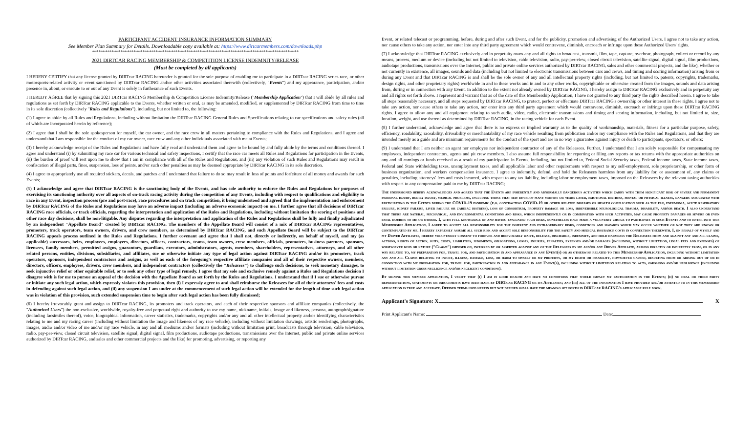PARTICIPANT ACCIDENT INSURANCE INFORMATION SUMMARY
See Member Plan Summary for Details. Downloadable copy available at: https://www.dirtcarmembers.com/downloads.php
**********************************************************************************************
2021 DIRTCAR RACING MEMBERSHIP & COMPETITION LICENSE INDEMNITY/RELEASE
(Must be completed by all applicants)
I HEREBY CERTIFY that any license granted by DIRTcar RACING hereunder is granted for the sole purpose of enabling me to participate in a DIRTcar RACING series race, or other motorsports-related activity or event sanctioned by DIRTcar RACING and/or other activities associated therewith (collectively, "Events") and my appearance, participation, and/or presence in, about, or enroute to or out of any Event is solely in furtherance of such Events.
I HEREBY AGREE that by signing this 2021 DIRTcar RACING Membership & Competition License Indemnity/Release ("Membership Application") that I will abide by all rules and regulations as set forth by DIRTcar RACING applicable to the Events, whether written or oral, as may be amended, modified, or supplemented by DIRTcar RACING from time to time in its sole discretion (collectively "Rules and Regulations"), including, but not limited to, the following:
(1) I agree to abide by all Rules and Regulations, including without limitation the DIRTcar RACING General Rules and Specifications relating to car specifications and safety rules (all of which are incorporated herein by reference);
(2) I agree that I shall be the sole spokesperson for myself, the car owner, and the race crew in all matters pertaining to compliance with the Rules and Regulations, and I agree and understand that I am responsible for the conduct of my car owner, race crew and any other individuals associated with me at Events;
(3) I hereby acknowledge receipt of the Rules and Regulations and have fully read and understand them and agree to be bound by and fully abide by the terms and conditions thereof. I agree and understand (i) by submitting my race car for various technical and safety inspections, I certify that the race car meets all Rules and Regulations for participation in the Events, (ii) the burden of proof will rest upon me to show that I am in compliance with all of the Rules and Regulations, and (iii) any violation of such Rules and Regulations may result in confiscation of illegal parts, fines, suspension, loss of points, and/or such other penalties as may be deemed appropriate by DIRTcar RACING in its sole discretion.
(4) I agree to appropriately use all required stickers, decals, and patches and I understand that failure to do so may result in loss of points and forfeiture of all money and awards for such Events;
(5) I acknowledge and agree that DIRTcar RACING is the sanctioning body of the Events, and has sole authority to enforce the Rules and Regulations for purposes of exercising its sanctioning authority over all aspects of on-track racing activity during the competition of any Events, including with respect to qualifications and eligibility to race in any Event, inspection process (pre and post-race), race procedures and on track competition, it being understood and agreed that the implementation and enforcement by DIRTcar RACING of the Rules and Regulations may have an adverse impact (including an adverse economic impact) on me. I further agree that all decisions of DIRTcar RACING race officials, or track officials, regarding the interpretation and application of the Rules and Regulations, including without limitation the scoring of positions and other race day decisions, shall be non-litigable. Any disputes regarding the interpretation and application of the Rules and Regulations shall be fully and finally adjudicated by an independent "Appellate Board" created by DIRTcar RACING. The members of the Appellate Board will consist of a mix of DIRTcar RACING representatives, promoters, track operators, team owners, drivers, and crew members, as determined by DIRTcar RACING, and such Appellate Board will be subject to the DIRTcar RACING appeals process outlined in the Rules and Regulations. I further covenant and agree that I shall not, directly or indirectly, on behalf of myself, and my (as applicable) successors, heirs, employees, employers, directors, officers, contractors, teams, team owners, crew members, officials, promoters, business partners, sponsors, licensees, family members, permitted assigns, guarantors, guardians, executors, administrators, agents, members, shareholders, representatives, attorneys, and all other related persons, entities, divisions, subsidiaries, and affiliates, sue or otherwise initiate any type of legal action against DIRTcar RACING and/or its promoters, track operators, sponsors, independent contractors and assigns, as well as each of the foregoing's respective affiliate companies and all of their respective owners, members, directors, officers, employees, drivers, crew members, and independent contractors (collectively the "Releasees") to challenge such decisions, to seek monetary damages, to seek injunctive relief or other equitable relief, or to seek any other type of legal remedy. I agree that my sole and exclusive remedy against a Rules and Regulations decision I disagree with is for me to pursue an appeal of the decision with the Appellate Board as set forth by the Rules and Regulations. I understand that if I sue or otherwise pursue or initiate any such legal action, which expressly violates this provision, then (i) I expressly agree to and shall reimburse the Releasees for all of their attorneys' fees and costs in defending against such legal action, and (ii) any suspension I am under at the commencement of such legal action will be extended for the length of time such legal action was in violation of this provision, such extended suspension time to begin after such legal action has been fully dismissed;
(6) I hereby irrevocably grant and assign to DIRTcar RACING, its promoters and track operators, and each of their respective sponsors and affiliate companies (collectively, the "Authorized Users") the non-exclusive, worldwide, royalty-free and perpetual right and authority to use my name, nickname, initials, image and likeness, persona, autograph/signature (including facsimiles thereof), voice, biographical information, career statistics, trademarks, copyrights and/or any and all other intellectual property and/or identifying characteristics relating to me and my racing career (including without limitation the image and likeness of my race vehicle), including without limitation drawings, artistic renderings, photographs, images, audio and/or video of me and/or my race vehicle, in any and all mediums and/or formats (including without limitation print, broadcasts through television, cable television, radio, pay-per-view, closed circuit television, satellite signal, digital signal, film productions, audiotape productions, transmissions over the Internet, public and private online services authorized by DIRTcar RACING, and sales and other commercial projects and the like) for promoting, advertising, or reporting any
Event, or related telecast or programming, before, during and after such Event, and for the publicity, promotion and advertising of the Authorized Users. I agree not to take any action, nor cause others to take any action, nor enter into any third party agreement which would contravene, diminish, encroach or infringe upon these Authorized Users' rights.
(7) I acknowledge that DIRTcar RACING exclusively and in perpetuity owns any and all rights to broadcast, transmit, film, tape, capture, overhear, photograph, collect or record by any means, process, medium or device (including but not limited to television, cable television, radio, pay-per-view, closed circuit television, satellite signal, digital signal, film productions, audiotape productions, transmissions over the Internet, public and private online services authorized by DIRTcar RACING, sales and other commercial projects, and the like), whether or not currently in existence, all images, sounds and data (including but not limited to electronic transmissions between cars and crews, and timing and scoring information) arising from or during any Event and that DIRTcar RACING is and shall be the sole owner of any and all intellectual property rights (including, but not limited to, patents, copyrights, trademarks, design rights, and other proprietary rights) worldwide in and to these works and in and to any other works, copyrightable or otherwise created from the images, sounds and data arising from, during or in connection with any Event. In addition to the extent not already owned by DIRTcar RACING, I hereby assign to DIRTcar RACING exclusively and in perpetuity any and all rights set forth above. I represent and warrant that as of the date of this Membership Application, I have not granted to any third party the rights described herein. I agree to take all steps reasonably necessary, and all steps requested by DIRTcar RACING, to protect, perfect or effectuate DIRTcar RACING's ownership or other interest in these rights. I agree not to take any action, nor cause others to take any action, nor enter into any third party agreement which would contravene, diminish, encroach or infringe upon these DIRTcar RACING rights. I agree to allow any and all equipment relating to such audio, video, radio, electronic transmissions and timing and scoring information, including, but not limited to, size, location, weight, and use thereof as determined by DIRTcar RACING, in the racing vehicle for each Event.
(8) I further understand, acknowledge and agree that there is no express or implied warranty as to the quality of workmanship, materials, fitness for a particular purpose, safety, efficiency, roadability, raceability, driveability or merchantability of my race vehicle resulting from publication and/or my compliance with the Rules and Regulations, and that they are intended merely as a guide and are minimum requirements for the conduct of the sport and are in no way a guarantee against injury or death to participants, spectators, or others;
(9) I understand that I am neither an agent nor employee nor independent contractor of any of the Releasees. Further, I understand that I am solely responsible for compensating my employees, independent contractors, agents and pit crew members. I also assume full responsibility for reporting or filing any reports or tax returns with the appropriate authorities on any and all earnings or funds received as a result of my participation in Events, including, but not limited to, Federal Social Security taxes, Federal income taxes, State income taxes, Federal and State withholding taxes, unemployment taxes, and all applicable labor and other requirements with respect to my self-employment, sole proprietorship, or other form of business organization, and workers compensation insurance. I agree to indemnify, defend, and hold the Releasees harmless from any liability for, or assessment of, any claims or penalties, including attorneys' fees and costs incurred, with respect to any tax liability, including labor or employment taxes, imposed on the Releasees by the relevant taxing authorities with respect to any compensation paid to me by DIRTcar RACING;
The undersigned hereby acknowledges and agrees that the Events are inherently and abnormally dangerous activities which carry with them significant risk of severe and permanent personal injury, bodily injury, medical problems, including those that may develop many months or years later, emotional distress, mental or physical illness, dangers associated with participating in the Events during the COVID-19 pandemic (e.g. contracting COVID-19 or other related diseases or health complication such as the flu, pneumonia, acute respiratory failure, kidney failure, liver failure or cardiac distress), loss of consortium, property damage or loss, irreversible neurological trauma, disability, and/or death. I also understand that there are natural, mechanical, and environmental conditions and risks, which independently or in combination with such activities, may cause property damages or severe or even fatal injuries to me or others. I, with full knowledge of and having evaluated such risks, nonetheless have made a voluntary choice to participate in such Events and to enter into this Membership Application. I agree to accept all responsibility for the inherent and extraordinary risks, conditions and hazards which may occur whether or not they are known or contemplated by me. I hereby expressly assume all such risk and accept sole responsibility for the safety and medical insurance costs in connection therewith. I, on behalf of myself and my Driver Affiliates, hereby voluntarily consent to forever and irrevocably waive, release, discharge, indemnify, and hold harmless the Releasees from and against any and all claims, actions, rights of action, suits, costs, liabilities, judgments, obligations, losses, injuries, penalties, expenses and/or damages (including, without limitation, legal fees and expenses) of whatsoever kind or nature ("Claims") imposed on, incurred by or asserted against any of the Releasees by me and/or any Driver Affiliate, arising directly or indirectly from, or in any way related to, my preparation for, travel for, and participation in and appearance in any Event(s) or as otherwise related to this Membership Application, including without limitation any and all Claims relating to injury, illness, damage, loss, or harm to myself or my property, or my death or disability, howsoever caused, resulting from or arising out of or in connection with my preparation for, travel for, participation in and appearance in any Event(s), including without limitation relating to acts, omissions and/or negligence (including without limitation gross negligence and/or negligent conditions).
By signing this member application, I verify that (i) I am in good health and have no conditions that would impact my participation in the Events; (ii) no oral or third party representations, statements or inducements have been made by DIRTcar RACING or its Affiliates; and (iii) all of the information I have provided and/or attested to in this membership application is true and accurate. Defined terms used herein but not defined shall have the meaning set forth in DIRTcar RACING's applicable rule book.
Applicant's Signature: X X
Print Applicant's Name: Date: